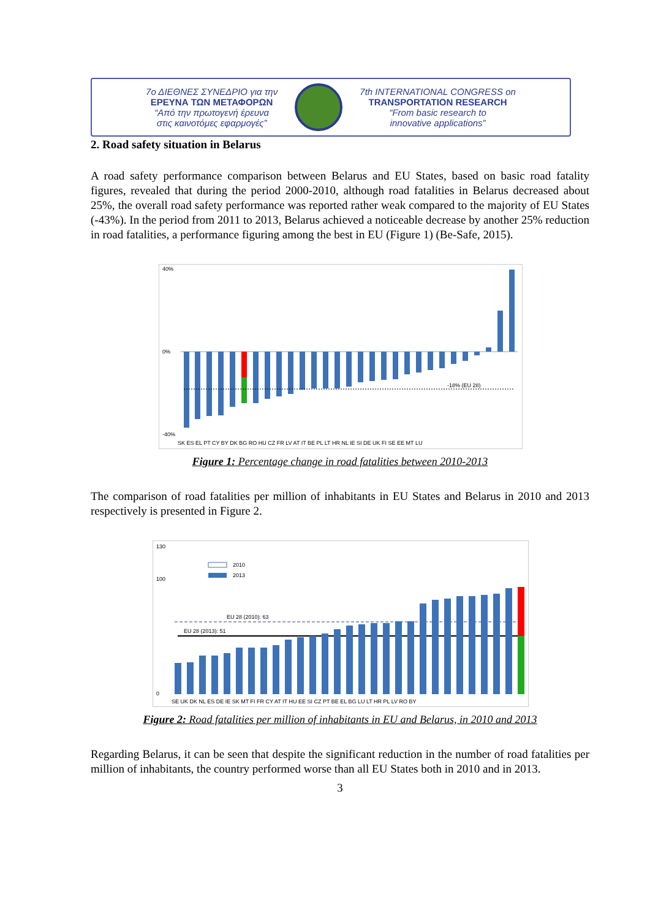7ο ΔΙΕΘΝΕΣ ΣΥΝΕΔΡΙΟ για την
ΕΡΕΥΝΑ ΤΩΝ ΜΕΤΑΦΟΡΩΝ
“Από την πρωτογενή έρευνα
στις καινοτόμες εφαρμογές”
7th INTERNATIONAL CONGRESS on
TRANSPORTATION RESEARCH
“From basic research to
innovative applications”
2. Road safety situation in Belarus
A road safety performance comparison between Belarus and EU States, based on basic road fatality figures, revealed that during the period 2000-2010, although road fatalities in Belarus decreased about 25%, the overall road safety performance was reported rather weak compared to the majority of EU States (-43%). In the period from 2011 to 2013, Belarus achieved a noticeable decrease by another 25% reduction in road fatalities, a performance figuring among the best in EU (Figure 1) (Be-Safe, 2015).
40%
0%
-40%
-18% (EU 28)
SK ES EL PT CY BY DK BG RO HU CZ FR LV AT IT BE PL LT HR NL IE SI DE UK FI SE EE MT LU
Figure 1: Percentage change in road fatalities between 2010-2013
The comparison of road fatalities per million of inhabitants in EU States and Belarus in 2010 and 2013 respectively is presented in Figure 2.
130
100
0
2010
2013
EU 28 (2010): 63
EU 28 (2013): 51
SE UK DK NL ES DE IE SK MT FI FR CY AT IT HU EE SI CZ PT BE EL BG LU LT HR PL LV RO BY
Figure 2: Road fatalities per million of inhabitants in EU and Belarus, in 2010 and 2013
Regarding Belarus, it can be seen that despite the significant reduction in the number of road fatalities per million of inhabitants, the country performed worse than all EU States both in 2010 and in 2013.
3